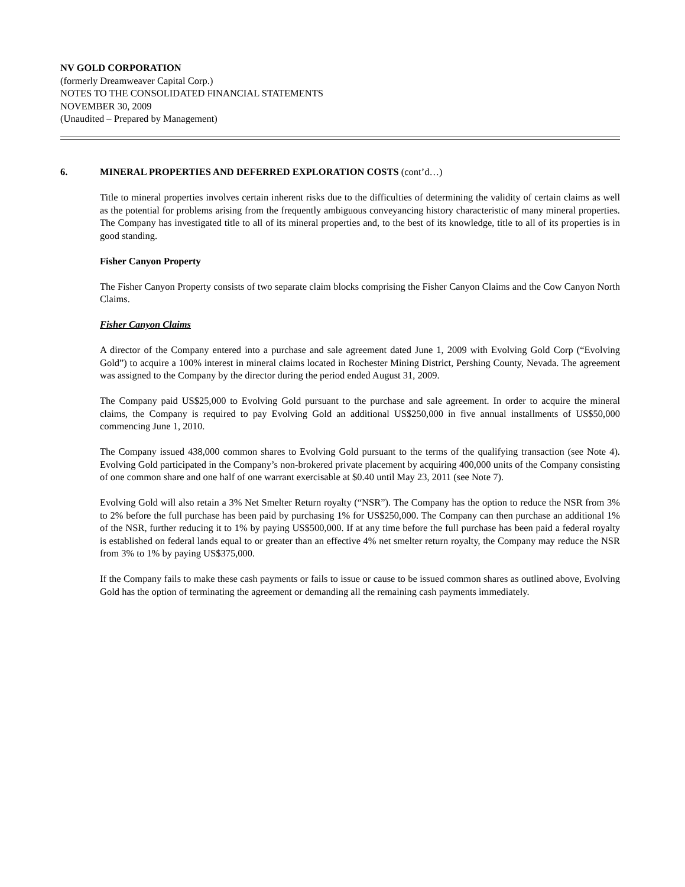NV GOLD CORPORATION
(formerly Dreamweaver Capital Corp.)
NOTES TO THE CONSOLIDATED FINANCIAL STATEMENTS
NOVEMBER 30, 2009
(Unaudited – Prepared by Management)
6. MINERAL PROPERTIES AND DEFERRED EXPLORATION COSTS (cont’d…)
Title to mineral properties involves certain inherent risks due to the difficulties of determining the validity of certain claims as well as the potential for problems arising from the frequently ambiguous conveyancing history characteristic of many mineral properties. The Company has investigated title to all of its mineral properties and, to the best of its knowledge, title to all of its properties is in good standing.
Fisher Canyon Property
The Fisher Canyon Property consists of two separate claim blocks comprising the Fisher Canyon Claims and the Cow Canyon North Claims.
Fisher Canyon Claims
A director of the Company entered into a purchase and sale agreement dated June 1, 2009 with Evolving Gold Corp (“Evolving Gold”) to acquire a 100% interest in mineral claims located in Rochester Mining District, Pershing County, Nevada. The agreement was assigned to the Company by the director during the period ended August 31, 2009.
The Company paid US$25,000 to Evolving Gold pursuant to the purchase and sale agreement. In order to acquire the mineral claims, the Company is required to pay Evolving Gold an additional US$250,000 in five annual installments of US$50,000 commencing June 1, 2010.
The Company issued 438,000 common shares to Evolving Gold pursuant to the terms of the qualifying transaction (see Note 4). Evolving Gold participated in the Company’s non-brokered private placement by acquiring 400,000 units of the Company consisting of one common share and one half of one warrant exercisable at $0.40 until May 23, 2011 (see Note 7).
Evolving Gold will also retain a 3% Net Smelter Return royalty (“NSR”). The Company has the option to reduce the NSR from 3% to 2% before the full purchase has been paid by purchasing 1% for US$250,000. The Company can then purchase an additional 1% of the NSR, further reducing it to 1% by paying US$500,000. If at any time before the full purchase has been paid a federal royalty is established on federal lands equal to or greater than an effective 4% net smelter return royalty, the Company may reduce the NSR from 3% to 1% by paying US$375,000.
If the Company fails to make these cash payments or fails to issue or cause to be issued common shares as outlined above, Evolving Gold has the option of terminating the agreement or demanding all the remaining cash payments immediately.